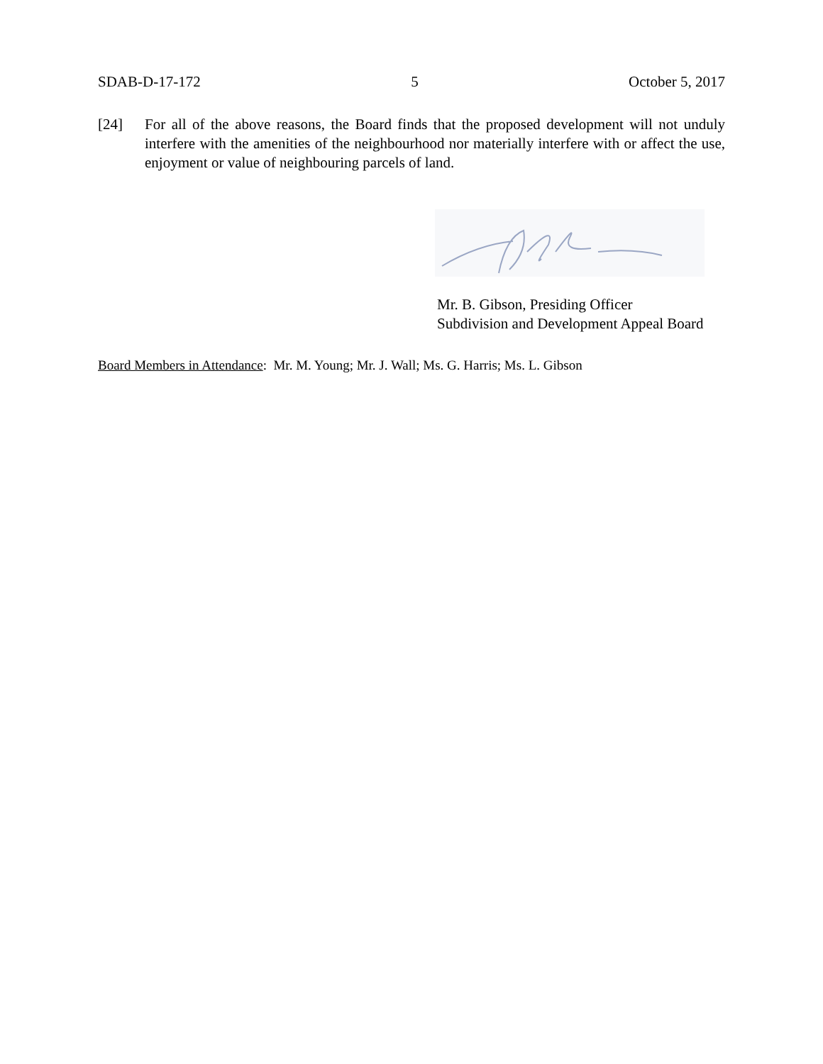SDAB-D-17-172 5 October 5, 2017
[24] For all of the above reasons, the Board finds that the proposed development will not unduly interfere with the amenities of the neighbourhood nor materially interfere with or affect the use, enjoyment or value of neighbouring parcels of land.
Mr. B. Gibson, Presiding Officer
Subdivision and Development Appeal Board
Board Members in Attendance: Mr. M. Young; Mr. J. Wall; Ms. G. Harris; Ms. L. Gibson